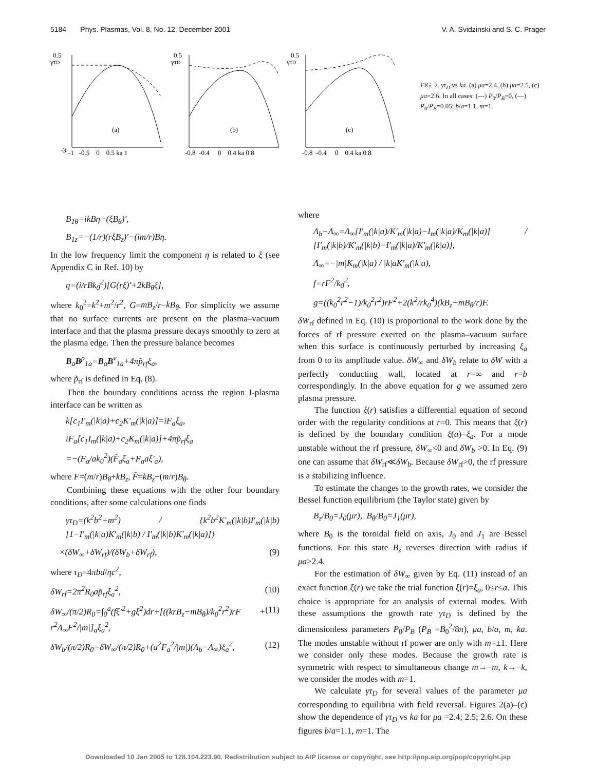5184 Phys. Plasmas, Vol. 8, No. 12, December 2001 V. A. Svidzinski and S. C. Prager
0.5
γτD
-3
-1 -0.5 0 0.5 ka 1
(a)
0.5
γτD
-0.8 -0.4 0 0.4 ka 0.8
(b)
0.5
γτD
-0.8 -0.4 0 0.4 ka 0.8
(c)
FIG. 2. γτ<sub>D</sub> vs ka. (a) μa=2.4, (b) μa=2.5, (c) μa=2.6. In all cases: (---) P<sub>0</sub>/P<sub>B</sub>=0, (—) P<sub>0</sub>/P<sub>B</sub>=0.05; b/a=1.1, m=1.
B<sub>1θ</sub>=ikBη−(ξB<sub>θ</sub>)′,
B<sub>1z</sub>=−(1/r)(rξB<sub>z</sub>)′−(im/r)Bη.
In the low frequency limit the component η is related to ξ (see Appendix C in Ref. 10) by
η=(i/rBk<sub>0</sub><sup>2</sup>)[G(rξ)′+2kB<sub>θ</sub>ξ],
where k<sub>0</sub><sup>2</sup>=k<sup>2</sup>+m<sup>2</sup>/r<sup>2</sup>, G=mB<sub>z</sub>/r−kB<sub>θ</sub>. For simplicity we assume that no surface currents are present on the plasma–vacuum interface and that the plasma pressure decays smoothly to zero at the plasma edge. Then the pressure balance becomes
B<sub>a</sub>B<sup>p</sup><sub>1a</sub>=B<sub>a</sub>B<sup>v</sup><sub>1a</sub>+4πp̃<sub>rf</sub>ξ<sub>a</sub>,
where p̃<sub>rf</sub> is defined in Eq. (8).
Then the boundary conditions across the region I-plasma interface can be written as
k[c<sub>1</sub>I′<sub>m</sub>(|k|a)+c<sub>2</sub>K′<sub>m</sub>(|k|a)]=iF<sub>a</sub>ξ<sub>a</sub>,
iF<sub>a</sub>[c<sub>1</sub>I<sub>m</sub>(|k|a)+c<sub>2</sub>K<sub>m</sub>(|k|a)]+4πp̃<sub>rf</sub>ξ<sub>a</sub>
=−(F<sub>a</sub>/ak<sub>0</sub><sup>2</sup>)(F̂<sub>a</sub>ξ<sub>a</sub>+F<sub>a</sub>aξ′<sub>a</sub>),
where F=(m/r)B<sub>θ</sub>+kB<sub>z</sub>, F̂=kB<sub>z</sub>−(m/r)B<sub>θ</sub>.
Combining these equations with the other four boundary conditions, after some calculations one finds
γτ<sub>D</sub>=(k<sup>2</sup>b<sup>2</sup>+m<sup>2</sup>) / {k<sup>2</sup>b<sup>2</sup>K′<sub>m</sub>(|k|b)I′<sub>m</sub>(|k|b)[1−I′<sub>m</sub>(|k|a)K′<sub>m</sub>(|k|b) / I′<sub>m</sub>(|k|b)K′<sub>m</sub>(|k|a)]}
×(δW<sub>∞</sub>+δW<sub>rf</sub>)/(δW<sub>b</sub>+δW<sub>rf</sub>), (9)
where τ<sub>D</sub>=4πbd/ηc<sup>2</sup>,
δW<sub>rf</sub>=2π<sup>2</sup>R<sub>0</sub>ap̃<sub>rf</sub>ξ<sub>a</sub><sup>2</sup>, (10)
δW<sub>∞</sub>/(π/2)R<sub>0</sub>=∫<sub>0</sub><sup>a</sup>(fξ′<sup>2</sup>+gξ<sup>2</sup>)dr+[((krB<sub>z</sub>−mB<sub>θ</sub>)/k<sub>0</sub><sup>2</sup>r<sup>2</sup>)rF + r<sup>2</sup>Λ<sub>∞</sub>F<sup>2</sup>/|m|]<sub>a</sub>ξ<sub>a</sub><sup>2</sup>, (11)
δW<sub>b</sub>/(π/2)R<sub>0</sub>=δW<sub>∞</sub>/(π/2)R<sub>0</sub>+(a<sup>2</sup>F<sub>a</sub><sup>2</sup>/|m|)(Λ<sub>b</sub>−Λ<sub>∞</sub>)ξ<sub>a</sub><sup>2</sup>, (12)
where
Λ<sub>b</sub>−Λ<sub>∞</sub>=Λ<sub>∞</sub>[I′<sub>m</sub>(|k|a)/K′<sub>m</sub>(|k|a)−I<sub>m</sub>(|k|a)/K<sub>m</sub>(|k|a)] / [I′<sub>m</sub>(|k|b)/K′<sub>m</sub>(|k|b)−I′<sub>m</sub>(|k|a)/K′<sub>m</sub>(|k|a)],
Λ<sub>∞</sub>=−|m|K<sub>m</sub>(|k|a) / |k|aK′<sub>m</sub>(|k|a),
f=rF<sup>2</sup>/k<sub>0</sub><sup>2</sup>,
g=((k<sub>0</sub><sup>2</sup>r<sup>2</sup>−1)/k<sub>0</sub><sup>2</sup>r<sup>2</sup>)rF<sup>2</sup>+2(k<sup>2</sup>/rk<sub>0</sub><sup>4</sup>)(kB<sub>z</sub>−mB<sub>θ</sub>/r)F.
δW<sub>rf</sub> defined in Eq. (10) is proportional to the work done by the forces of rf pressure exerted on the plasma–vacuum surface when this surface is continuously perturbed by increasing ξ<sub>a</sub> from 0 to its amplitude value. δW<sub>∞</sub> and δW<sub>b</sub> relate to δW with a perfectly conducting wall, located at r=∞ and r=b correspondingly. In the above equation for g we assumed zero plasma pressure.
The function ξ(r) satisfies a differential equation of second order with the regularity conditions at r=0. This means that ξ(r) is defined by the boundary condition ξ(a)=ξ<sub>a</sub>. For a mode unstable without the rf pressure, δW<sub>∞</sub><0 and δW<sub>b</sub> >0. In Eq. (9) one can assume that δW<sub>rf</sub>≪δW<sub>b</sub>. Because δW<sub>rf</sub>>0, the rf pressure is a stabilizing influence.
To estimate the changes to the growth rates, we consider the Bessel function equilibrium (the Taylor state) given by
B<sub>z</sub>/B<sub>0</sub>=J<sub>0</sub>(μr), B<sub>θ</sub>/B<sub>0</sub>=J<sub>1</sub>(μr),
where B<sub>0</sub> is the toroidal field on axis, J<sub>0</sub> and J<sub>1</sub> are Bessel functions. For this state B<sub>z</sub> reverses direction with radius if μa>2.4.
For the estimation of δW<sub>∞</sub> given by Eq. (11) instead of an exact function ξ(r) we take the trial function ξ(r)=ξ<sub>a</sub>, 0≤r≤a. This choice is appropriate for an analysis of external modes. With these assumptions the growth rate γτ<sub>D</sub> is defined by the dimensionless parameters P<sub>0</sub>/P<sub>B</sub> (P<sub>B</sub> =B<sub>0</sub><sup>2</sup>/8π), μa, b/a, m, ka. The modes unstable without rf power are only with m=±1. Here we consider only these modes. Because the growth rate is symmetric with respect to simultaneous change m→−m, k→−k, we consider the modes with m=1.
We calculate γτ<sub>D</sub> for several values of the parameter μa corresponding to equilibria with field reversal. Figures 2(a)–(c) show the dependence of γτ<sub>D</sub> vs ka for μa =2.4; 2.5; 2.6. On these figures b/a=1.1, m=1. The
Downloaded 10 Jan 2005 to 128.104.223.90. Redistribution subject to AIP license or copyright, see http://pop.aip.org/pop/copyright.jsp